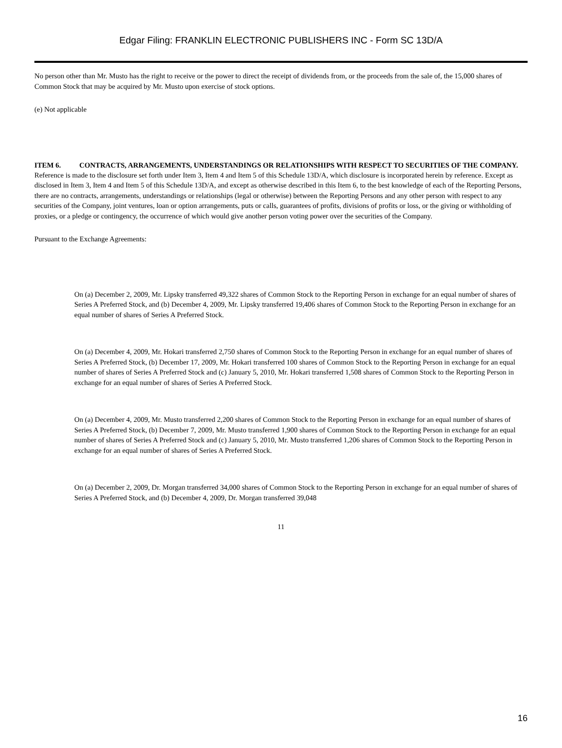Edgar Filing: FRANKLIN ELECTRONIC PUBLISHERS INC - Form SC 13D/A
No person other than Mr. Musto has the right to receive or the power to direct the receipt of dividends from, or the proceeds from the sale of, the 15,000 shares of Common Stock that may be acquired by Mr. Musto upon exercise of stock options.
(e) Not applicable
ITEM 6. CONTRACTS, ARRANGEMENTS, UNDERSTANDINGS OR RELATIONSHIPS WITH RESPECT TO SECURITIES OF THE COMPANY.
Reference is made to the disclosure set forth under Item 3, Item 4 and Item 5 of this Schedule 13D/A, which disclosure is incorporated herein by reference. Except as disclosed in Item 3, Item 4 and Item 5 of this Schedule 13D/A, and except as otherwise described in this Item 6, to the best knowledge of each of the Reporting Persons, there are no contracts, arrangements, understandings or relationships (legal or otherwise) between the Reporting Persons and any other person with respect to any securities of the Company, joint ventures, loan or option arrangements, puts or calls, guarantees of profits, divisions of profits or loss, or the giving or withholding of proxies, or a pledge or contingency, the occurrence of which would give another person voting power over the securities of the Company.
Pursuant to the Exchange Agreements:
On (a) December 2, 2009, Mr. Lipsky transferred 49,322 shares of Common Stock to the Reporting Person in exchange for an equal number of shares of Series A Preferred Stock, and (b) December 4, 2009, Mr. Lipsky transferred 19,406 shares of Common Stock to the Reporting Person in exchange for an equal number of shares of Series A Preferred Stock.
On (a) December 4, 2009, Mr. Hokari transferred 2,750 shares of Common Stock to the Reporting Person in exchange for an equal number of shares of Series A Preferred Stock, (b) December 17, 2009, Mr. Hokari transferred 100 shares of Common Stock to the Reporting Person in exchange for an equal number of shares of Series A Preferred Stock and (c) January 5, 2010, Mr. Hokari transferred 1,508 shares of Common Stock to the Reporting Person in exchange for an equal number of shares of Series A Preferred Stock.
On (a) December 4, 2009, Mr. Musto transferred 2,200 shares of Common Stock to the Reporting Person in exchange for an equal number of shares of Series A Preferred Stock, (b) December 7, 2009, Mr. Musto transferred 1,900 shares of Common Stock to the Reporting Person in exchange for an equal number of shares of Series A Preferred Stock and (c) January 5, 2010, Mr. Musto transferred 1,206 shares of Common Stock to the Reporting Person in exchange for an equal number of shares of Series A Preferred Stock.
On (a) December 2, 2009, Dr. Morgan transferred 34,000 shares of Common Stock to the Reporting Person in exchange for an equal number of shares of Series A Preferred Stock, and (b) December 4, 2009, Dr. Morgan transferred 39,048
11
16